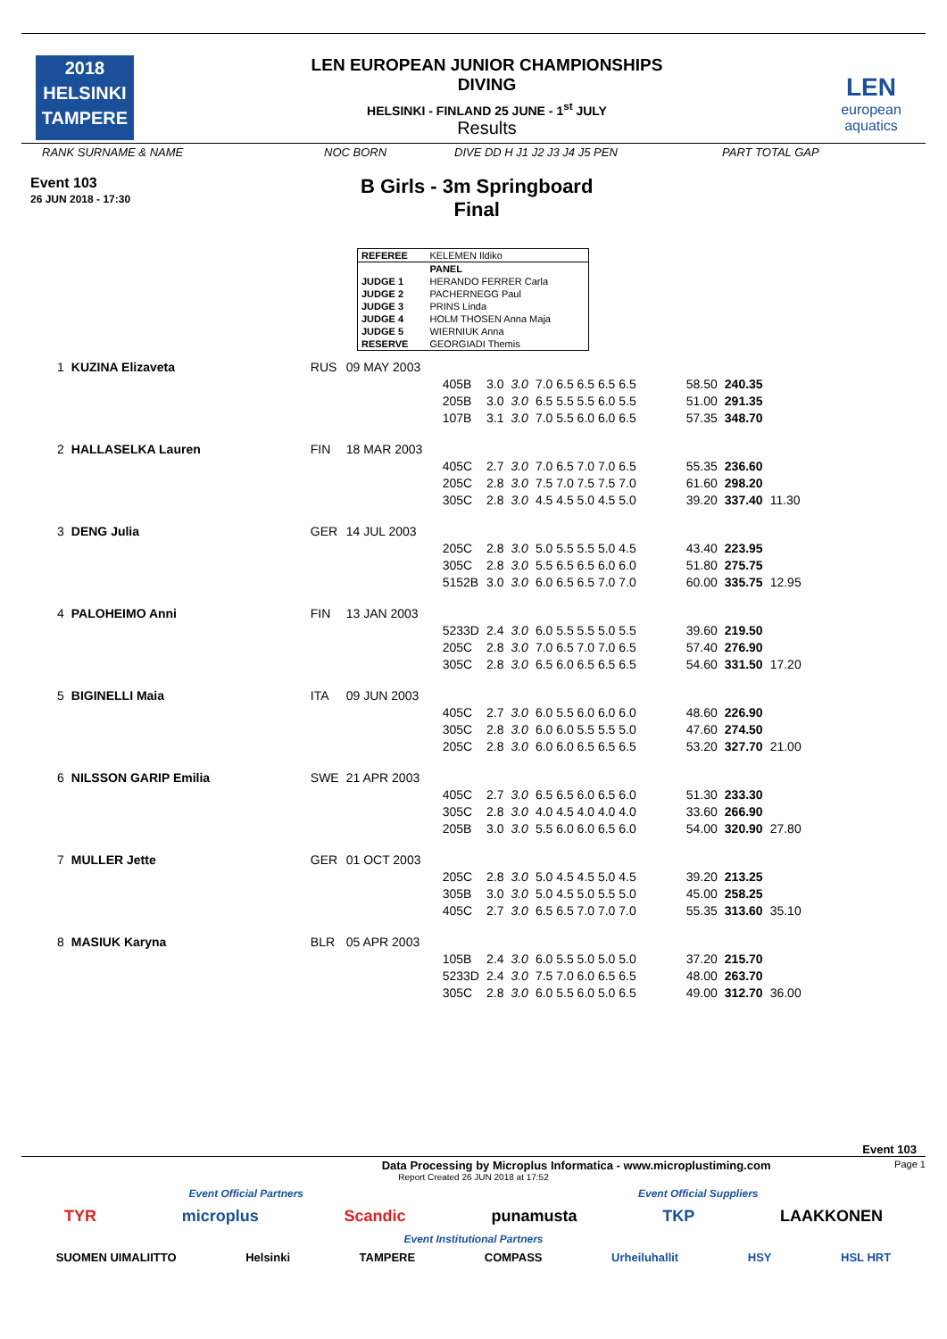2018
HELSINKI
TAMPERE
LEN EUROPEAN JUNIOR CHAMPIONSHIPS
DIVING
HELSINKI - FINLAND 25 JUNE - 1<sup>st</sup> JULY
Results
LEN
european aquatics
RANK SURNAME & NAME NOC BORN DIVE DD H J1 J2 J3 J4 J5 PEN PART TOTAL GAP
Event 103
26 JUN 2018 - 17:30
B Girls - 3m Springboard
Final
| REFEREE | KELEMEN Ildiko |
| | PANEL |
| JUDGE 1 | HERANDO FERRER Carla |
| JUDGE 2 | PACHERNEGG Paul |
| JUDGE 3 | PRINS Linda |
| JUDGE 4 | HOLM THOSEN Anna Maja |
| JUDGE 5 | WIERNIUK Anna |
| RESERVE | GEORGIADI Themis |
| 1 | KUZINA Elizaveta | RUS | 09 MAY 2003 | | | | | | | | |
| | | | | 405B | 3.0 | 3.0 | 7.0 6.5 6.5 6.5 6.5 | | 58.50 | 240.35 | |
| | | | | 205B | 3.0 | 3.0 | 6.5 5.5 5.5 6.0 5.5 | | 51.00 | 291.35 | |
| | | | | 107B | 3.1 | 3.0 | 7.0 5.5 6.0 6.0 6.5 | | 57.35 | 348.70 | |
| 2 | HALLASELKA Lauren | FIN | 18 MAR 2003 | | | | | | | | |
| | | | | 405C | 2.7 | 3.0 | 7.0 6.5 7.0 7.0 6.5 | | 55.35 | 236.60 | |
| | | | | 205C | 2.8 | 3.0 | 7.5 7.0 7.5 7.5 7.0 | | 61.60 | 298.20 | |
| | | | | 305C | 2.8 | 3.0 | 4.5 4.5 5.0 4.5 5.0 | | 39.20 | 337.40 | 11.30 |
| 3 | DENG Julia | GER | 14 JUL 2003 | | | | | | | | |
| | | | | 205C | 2.8 | 3.0 | 5.0 5.5 5.5 5.0 4.5 | | 43.40 | 223.95 | |
| | | | | 305C | 2.8 | 3.0 | 5.5 6.5 6.5 6.0 6.0 | | 51.80 | 275.75 | |
| | | | | 5152B | 3.0 | 3.0 | 6.0 6.5 6.5 7.0 7.0 | | 60.00 | 335.75 | 12.95 |
| 4 | PALOHEIMO Anni | FIN | 13 JAN 2003 | | | | | | | | |
| | | | | 5233D | 2.4 | 3.0 | 6.0 5.5 5.5 5.0 5.5 | | 39.60 | 219.50 | |
| | | | | 205C | 2.8 | 3.0 | 7.0 6.5 7.0 7.0 6.5 | | 57.40 | 276.90 | |
| | | | | 305C | 2.8 | 3.0 | 6.5 6.0 6.5 6.5 6.5 | | 54.60 | 331.50 | 17.20 |
| 5 | BIGINELLI Maia | ITA | 09 JUN 2003 | | | | | | | | |
| | | | | 405C | 2.7 | 3.0 | 6.0 5.5 6.0 6.0 6.0 | | 48.60 | 226.90 | |
| | | | | 305C | 2.8 | 3.0 | 6.0 6.0 5.5 5.5 5.0 | | 47.60 | 274.50 | |
| | | | | 205C | 2.8 | 3.0 | 6.0 6.0 6.5 6.5 6.5 | | 53.20 | 327.70 | 21.00 |
| 6 | NILSSON GARIP Emilia | SWE | 21 APR 2003 | | | | | | | | |
| | | | | 405C | 2.7 | 3.0 | 6.5 6.5 6.0 6.5 6.0 | | 51.30 | 233.30 | |
| | | | | 305C | 2.8 | 3.0 | 4.0 4.5 4.0 4.0 4.0 | | 33.60 | 266.90 | |
| | | | | 205B | 3.0 | 3.0 | 5.5 6.0 6.0 6.5 6.0 | | 54.00 | 320.90 | 27.80 |
| 7 | MULLER Jette | GER | 01 OCT 2003 | | | | | | | | |
| | | | | 205C | 2.8 | 3.0 | 5.0 4.5 4.5 5.0 4.5 | | 39.20 | 213.25 | |
| | | | | 305B | 3.0 | 3.0 | 5.0 4.5 5.0 5.5 5.0 | | 45.00 | 258.25 | |
| | | | | 405C | 2.7 | 3.0 | 6.5 6.5 7.0 7.0 7.0 | | 55.35 | 313.60 | 35.10 |
| 8 | MASIUK Karyna | BLR | 05 APR 2003 | | | | | | | | |
| | | | | 105B | 2.4 | 3.0 | 6.0 5.5 5.0 5.0 5.0 | | 37.20 | 215.70 | |
| | | | | 5233D | 2.4 | 3.0 | 7.5 7.0 6.0 6.5 6.5 | | 48.00 | 263.70 | |
| | | | | 305C | 2.8 | 3.0 | 6.0 5.5 6.0 5.0 6.5 | | 49.00 | 312.70 | 36.00 |
Event 103
Data Processing by Microplus Informatica - www.microplustiming.com Page 1
Report Created 26 JUN 2018 at 17:52
Event Official Partners Event Official Suppliers
TYR microplus Scandic punamusta TKP LAAKKONEN
Event Institutional Partners
SUOMEN UIMALIITTO Helsinki TAMPERE COMPASS Urheiluhallit HSY HSL HRT